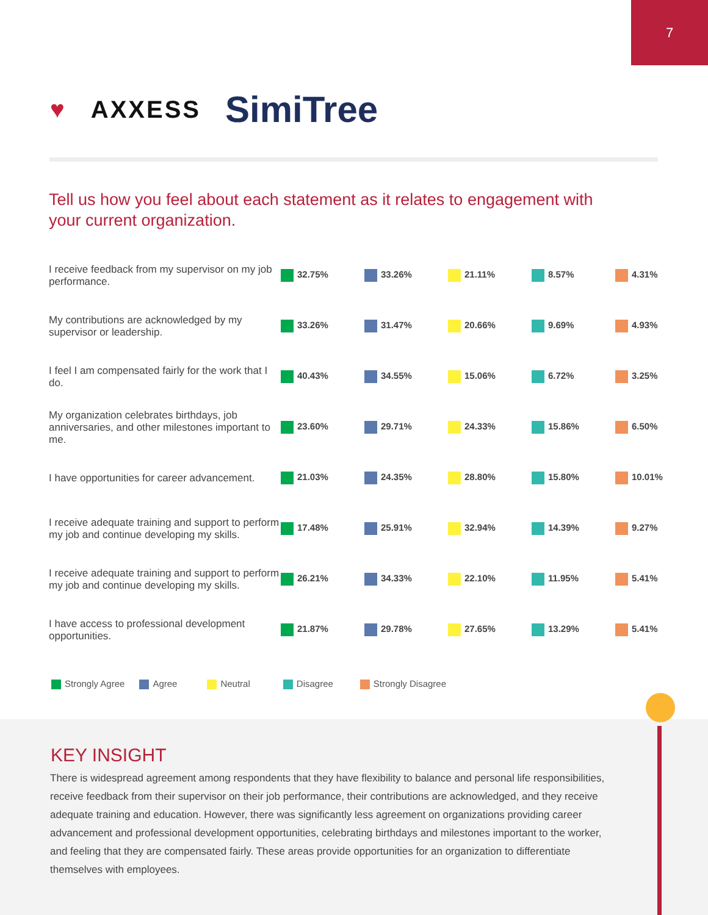7
♥ AXXESS SimiTree
Tell us how you feel about each statement as it relates to engagement with your current organization.
| I receive feedback from my supervisor on my job performance. | 32.75% | 33.26% | 21.11% | 8.57% | 4.31% |
| My contributions are acknowledged by my supervisor or leadership. | 33.26% | 31.47% | 20.66% | 9.69% | 4.93% |
| I feel I am compensated fairly for the work that I do. | 40.43% | 34.55% | 15.06% | 6.72% | 3.25% |
| My organization celebrates birthdays, job anniversaries, and other milestones important to me. | 23.60% | 29.71% | 24.33% | 15.86% | 6.50% |
| I have opportunities for career advancement. | 21.03% | 24.35% | 28.80% | 15.80% | 10.01% |
| I receive adequate training and support to perform my job and continue developing my skills. | 17.48% | 25.91% | 32.94% | 14.39% | 9.27% |
| I receive adequate training and support to perform my job and continue developing my skills. | 26.21% | 34.33% | 22.10% | 11.95% | 5.41% |
| I have access to professional development opportunities. | 21.87% | 29.78% | 27.65% | 13.29% | 5.41% |
Strongly Agree Agree Neutral Disagree Strongly Disagree
KEY INSIGHT
There is widespread agreement among respondents that they have flexibility to balance and personal life responsibilities, receive feedback from their supervisor on their job performance, their contributions are acknowledged, and they receive adequate training and education. However, there was significantly less agreement on organizations providing career advancement and professional development opportunities, celebrating birthdays and milestones important to the worker, and feeling that they are compensated fairly. These areas provide opportunities for an organization to differentiate themselves with employees.